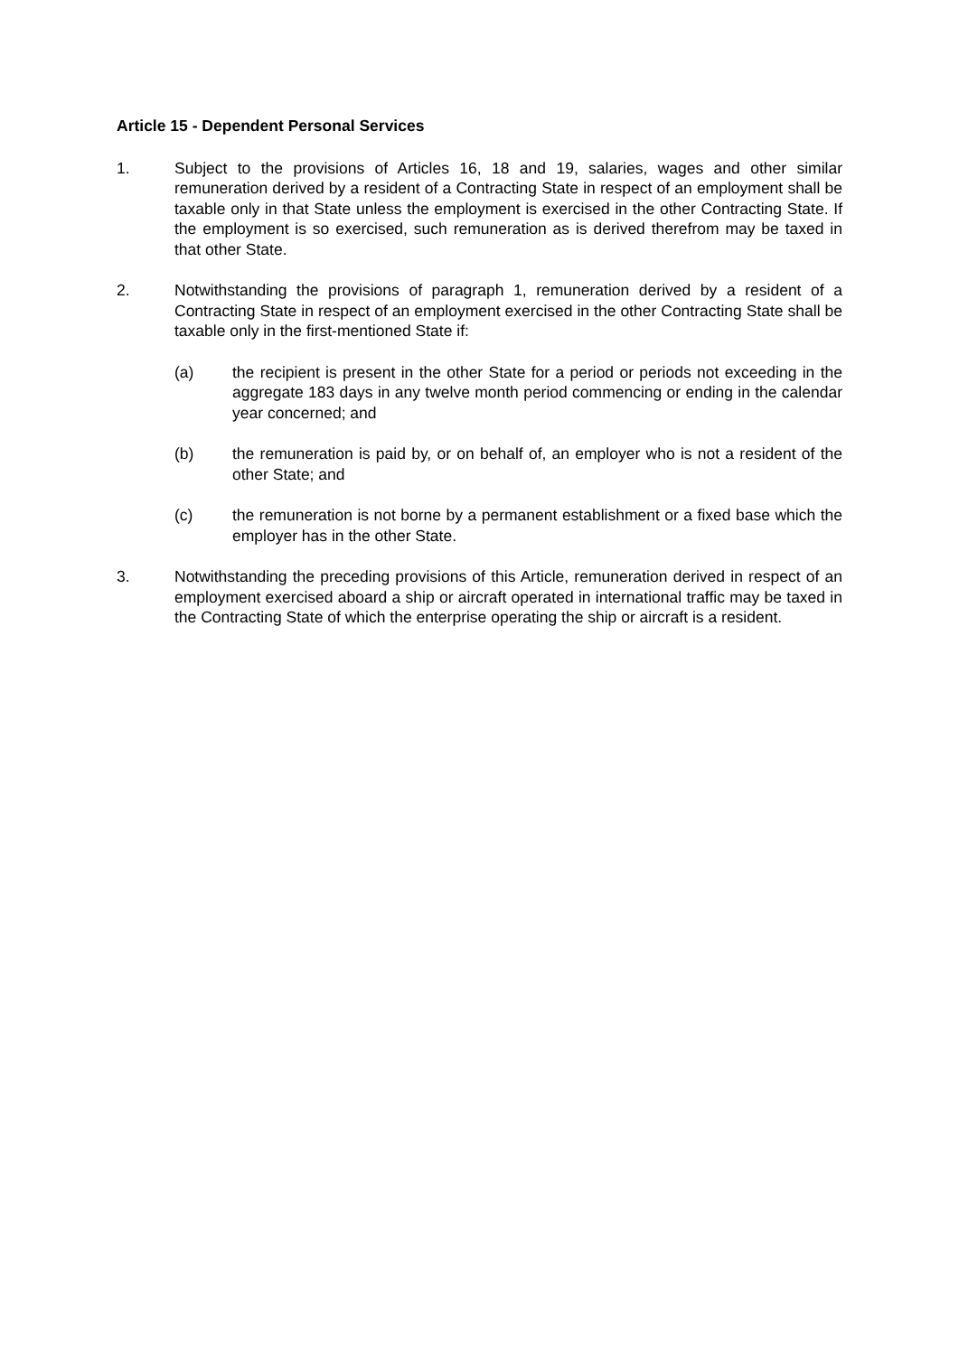Article 15 - Dependent Personal Services
1. Subject to the provisions of Articles 16, 18 and 19, salaries, wages and other similar remuneration derived by a resident of a Contracting State in respect of an employment shall be taxable only in that State unless the employment is exercised in the other Contracting State. If the employment is so exercised, such remuneration as is derived therefrom may be taxed in that other State.
2. Notwithstanding the provisions of paragraph 1, remuneration derived by a resident of a Contracting State in respect of an employment exercised in the other Contracting State shall be taxable only in the first-mentioned State if:
(a) the recipient is present in the other State for a period or periods not exceeding in the aggregate 183 days in any twelve month period commencing or ending in the calendar year concerned; and
(b) the remuneration is paid by, or on behalf of, an employer who is not a resident of the other State; and
(c) the remuneration is not borne by a permanent establishment or a fixed base which the employer has in the other State.
3. Notwithstanding the preceding provisions of this Article, remuneration derived in respect of an employment exercised aboard a ship or aircraft operated in international traffic may be taxed in the Contracting State of which the enterprise operating the ship or aircraft is a resident.